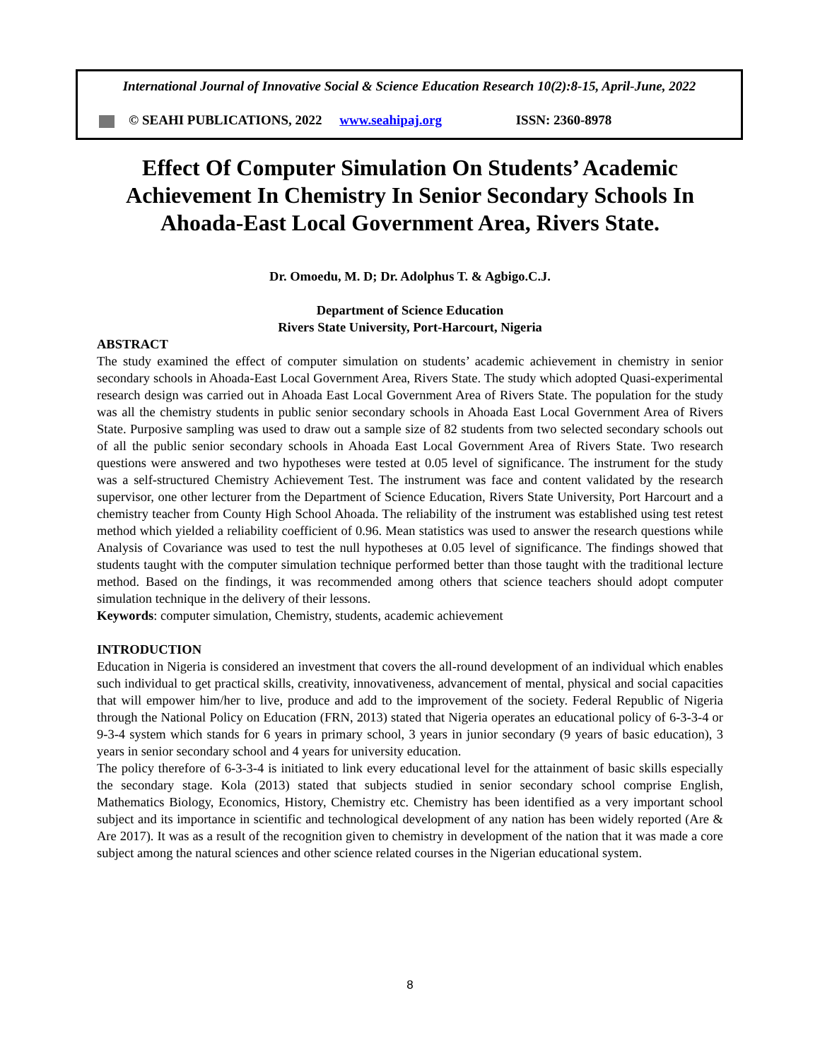International Journal of Innovative Social & Science Education Research 10(2):8-15, April-June, 2022
© SEAHI PUBLICATIONS, 2022 www.seahipaj.org ISSN: 2360-8978
Effect Of Computer Simulation On Students’ Academic Achievement In Chemistry In Senior Secondary Schools In Ahoada-East Local Government Area, Rivers State.
Dr. Omoedu, M. D; Dr. Adolphus T. & Agbigo.C.J.
Department of Science Education
Rivers State University, Port-Harcourt, Nigeria
ABSTRACT
The study examined the effect of computer simulation on students’ academic achievement in chemistry in senior secondary schools in Ahoada-East Local Government Area, Rivers State. The study which adopted Quasi-experimental research design was carried out in Ahoada East Local Government Area of Rivers State. The population for the study was all the chemistry students in public senior secondary schools in Ahoada East Local Government Area of Rivers State. Purposive sampling was used to draw out a sample size of 82 students from two selected secondary schools out of all the public senior secondary schools in Ahoada East Local Government Area of Rivers State. Two research questions were answered and two hypotheses were tested at 0.05 level of significance. The instrument for the study was a self-structured Chemistry Achievement Test. The instrument was face and content validated by the research supervisor, one other lecturer from the Department of Science Education, Rivers State University, Port Harcourt and a chemistry teacher from County High School Ahoada. The reliability of the instrument was established using test retest method which yielded a reliability coefficient of 0.96. Mean statistics was used to answer the research questions while Analysis of Covariance was used to test the null hypotheses at 0.05 level of significance. The findings showed that students taught with the computer simulation technique performed better than those taught with the traditional lecture method. Based on the findings, it was recommended among others that science teachers should adopt computer simulation technique in the delivery of their lessons.
Keywords: computer simulation, Chemistry, students, academic achievement
INTRODUCTION
Education in Nigeria is considered an investment that covers the all-round development of an individual which enables such individual to get practical skills, creativity, innovativeness, advancement of mental, physical and social capacities that will empower him/her to live, produce and add to the improvement of the society. Federal Republic of Nigeria through the National Policy on Education (FRN, 2013) stated that Nigeria operates an educational policy of 6-3-3-4 or 9-3-4 system which stands for 6 years in primary school, 3 years in junior secondary (9 years of basic education), 3 years in senior secondary school and 4 years for university education.
The policy therefore of 6-3-3-4 is initiated to link every educational level for the attainment of basic skills especially the secondary stage. Kola (2013) stated that subjects studied in senior secondary school comprise English, Mathematics Biology, Economics, History, Chemistry etc. Chemistry has been identified as a very important school subject and its importance in scientific and technological development of any nation has been widely reported (Are & Are 2017). It was as a result of the recognition given to chemistry in development of the nation that it was made a core subject among the natural sciences and other science related courses in the Nigerian educational system.
8